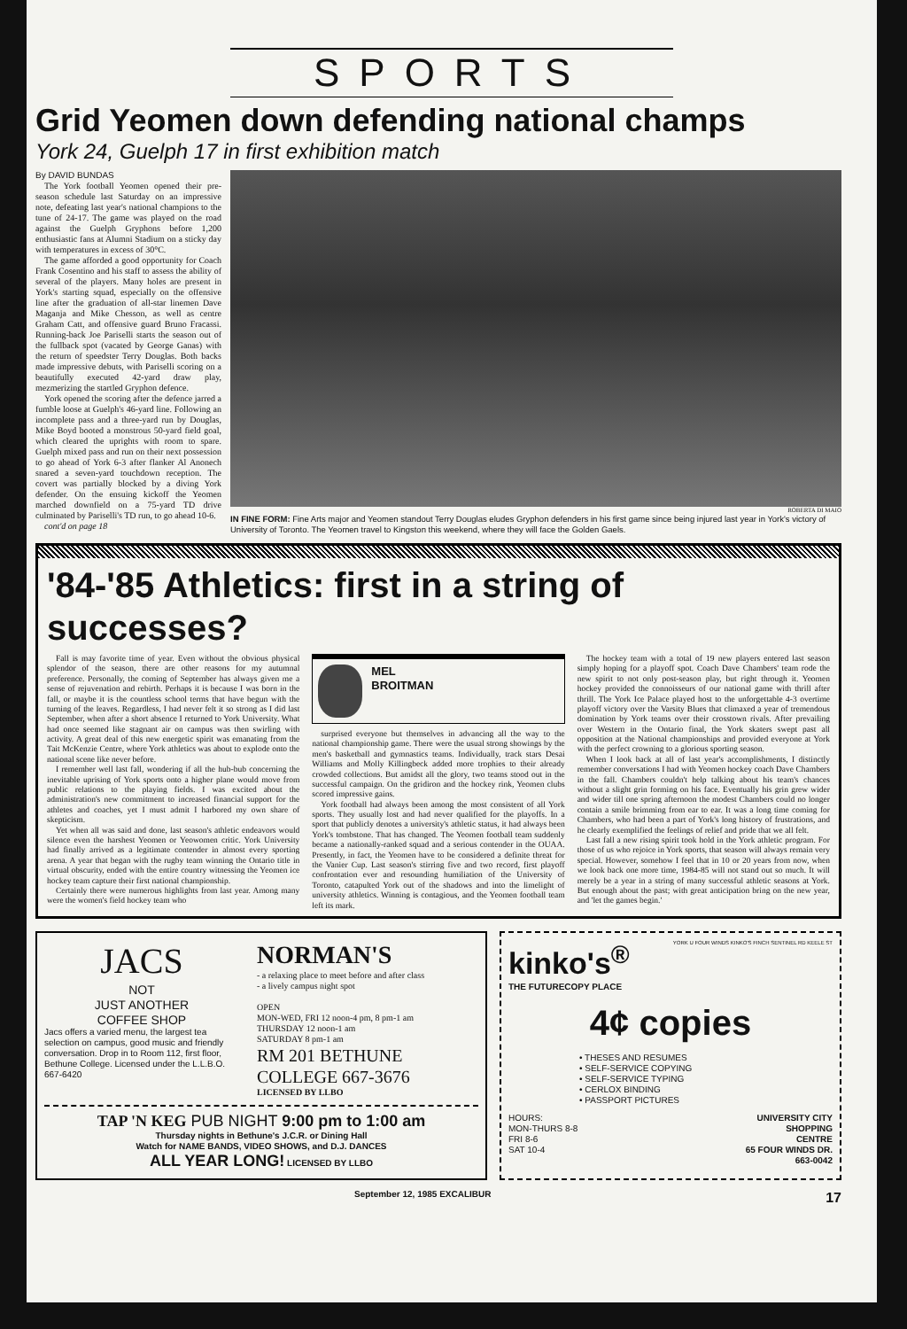SPORTS
Grid Yeomen down defending national champs
York 24, Guelph 17 in first exhibition match
By DAVID BUNDAS
The York football Yeomen opened their pre-season schedule last Saturday on an impressive note, defeating last year's national champions to the tune of 24-17. The game was played on the road against the Guelph Gryphons before 1,200 enthusiastic fans at Alumni Stadium on a sticky day with temperatures in excess of 30°C.
The game afforded a good opportunity for Coach Frank Cosentino and his staff to assess the ability of several of the players. Many holes are present in York's starting squad, especially on the offensive line after the graduation of all-star linemen Dave Maganja and Mike Chesson, as well as centre Graham Catt, and offensive guard Bruno Fracassi. Running-back Joe Pariselli starts the season out of the fullback spot (vacated by George Ganas) with the return of speedster Terry Douglas. Both backs made impressive debuts, with Pariselli scoring on a beautifully executed 42-yard draw play, mezmerizing the startled Gryphon defence.
York opened the scoring after the defence jarred a fumble loose at Guelph's 46-yard line. Following an incomplete pass and a three-yard run by Douglas, Mike Boyd booted a monstrous 50-yard field goal, which cleared the uprights with room to spare. Guelph mixed pass and run on their next possession to go ahead of York 6-3 after flanker Al Anonech snared a seven-yard touchdown reception. The covert was partially blocked by a diving York defender. On the ensuing kickoff the Yeomen marched downfield on a 75-yard TD drive culminated by Pariselli's TD run, to go ahead 10-6.
cont'd on page 18
ROBERTA DI MAIO
IN FINE FORM: Fine Arts major and Yeomen standout Terry Douglas eludes Gryphon defenders in his first game since being injured last year in York's victory of University of Toronto. The Yeomen travel to Kingston this weekend, where they will face the Golden Gaels.
'84-'85 Athletics: first in a string of successes?
Fall is may favorite time of year. Even without the obvious physical splendor of the season, there are other reasons for my autumnal preference. Personally, the coming of September has always given me a sense of rejuvenation and rebirth. Perhaps it is because I was born in the fall, or maybe it is the countless school terms that have begun with the turning of the leaves. Regardless, I had never felt it so strong as I did last September, when after a short absence I returned to York University. What had once seemed like stagnant air on campus was then swirling with activity. A great deal of this new energetic spirit was emanating from the Tait McKenzie Centre, where York athletics was about to explode onto the national scene like never before.
I remember well last fall, wondering if all the hub-bub concerning the inevitable uprising of York sports onto a higher plane would move from public relations to the playing fields. I was excited about the administration's new commitment to increased financial support for the athletes and coaches, yet I must admit I harbored my own share of skepticism.
Yet when all was said and done, last season's athletic endeavors would silence even the harshest Yeomen or Yeowomen critic. York University had finally arrived as a legitimate contender in almost every sporting arena. A year that began with the rugby team winning the Ontario title in virtual obscurity, ended with the entire country witnessing the Yeomen ice hockey team capture their first national championship.
Certainly there were numerous highlights from last year. Among many were the women's field hockey team who
MEL
BROITMAN
surprised everyone but themselves in advancing all the way to the national championship game. There were the usual strong showings by the men's basketball and gymnastics teams. Individually, track stars Desai Williams and Molly Killingbeck added more trophies to their already crowded collections. But amidst all the glory, two teams stood out in the successful campaign. On the gridiron and the hockey rink, Yeomen clubs scored impressive gains.
York football had always been among the most consistent of all York sports. They usually lost and had never qualified for the playoffs. In a sport that publicly denotes a university's athletic status, it had always been York's tombstone. That has changed. The Yeomen football team suddenly became a nationally-ranked squad and a serious contender in the OUAA. Presently, in fact, the Yeomen have to be considered a definite threat for the Vanier Cup. Last season's stirring five and two record, first playoff confrontation ever and resounding humiliation of the University of Toronto, catapulted York out of the shadows and into the limelight of university athletics. Winning is contagious, and the Yeomen football team left its mark.
The hockey team with a total of 19 new players entered last season simply hoping for a playoff spot. Coach Dave Chambers' team rode the new spirit to not only post-season play, but right through it. Yeomen hockey provided the connoisseurs of our national game with thrill after thrill. The York Ice Palace played host to the unforgettable 4-3 overtime playoff victory over the Varsity Blues that climaxed a year of tremendous domination by York teams over their crosstown rivals. After prevailing over Western in the Ontario final, the York skaters swept past all opposition at the National championships and provided everyone at York with the perfect crowning to a glorious sporting season.
When I look back at all of last year's accomplishments, I distinctly remember conversations I had with Yeomen hockey coach Dave Chambers in the fall. Chambers couldn't help talking about his team's chances without a slight grin forming on his face. Eventually his grin grew wider and wider till one spring afternoon the modest Chambers could no longer contain a smile brimming from ear to ear. It was a long time coming for Chambers, who had been a part of York's long history of frustrations, and he clearly exemplified the feelings of relief and pride that we all felt.
Last fall a new rising spirit took hold in the York athletic program. For those of us who rejoice in York sports, that season will always remain very special. However, somehow I feel that in 10 or 20 years from now, when we look back one more time, 1984-85 will not stand out so much. It will merely be a year in a string of many successful athletic seasons at York. But enough about the past; with great anticipation bring on the new year, and 'let the games begin.'
JACS
NOT
JUST ANOTHER
COFFEE SHOP
Jacs offers a varied menu, the largest tea selection on campus, good music and friendly conversation. Drop in to Room 112, first floor, Bethune College. Licensed under the L.L.B.O. 667-6420
NORMAN'S
- a relaxing place to meet before and after class
- a lively campus night spot
OPEN
MON-WED, FRI 12 noon-4 pm, 8 pm-1 am
THURSDAY 12 noon-1 am
SATURDAY 8 pm-1 am
RM 201 BETHUNE
COLLEGE 667-3676
LICENSED BY LLBO
TAP 'N KEG PUB NIGHT 9:00 pm to 1:00 am
Thursday nights in Bethune's J.C.R. or Dining Hall
Watch for NAME BANDS, VIDEO SHOWS, and D.J. DANCES
ALL YEAR LONG! LICENSED BY LLBO
kinko's<sup>®</sup>
YORK U FOUR WINDS KINKO'S FINCH SENTINEL RD KEELE ST
THE FUTURECOPY PLACE
4¢ copies
• THESES AND RESUMES
• SELF-SERVICE COPYING
• SELF-SERVICE TYPING
• CERLOX BINDING
• PASSPORT PICTURES
HOURS:
MON-THURS 8-8
FRI 8-6
SAT 10-4
UNIVERSITY CITY
SHOPPING
CENTRE
65 FOUR WINDS DR.
663-0042
September 12, 1985 EXCALIBUR 17